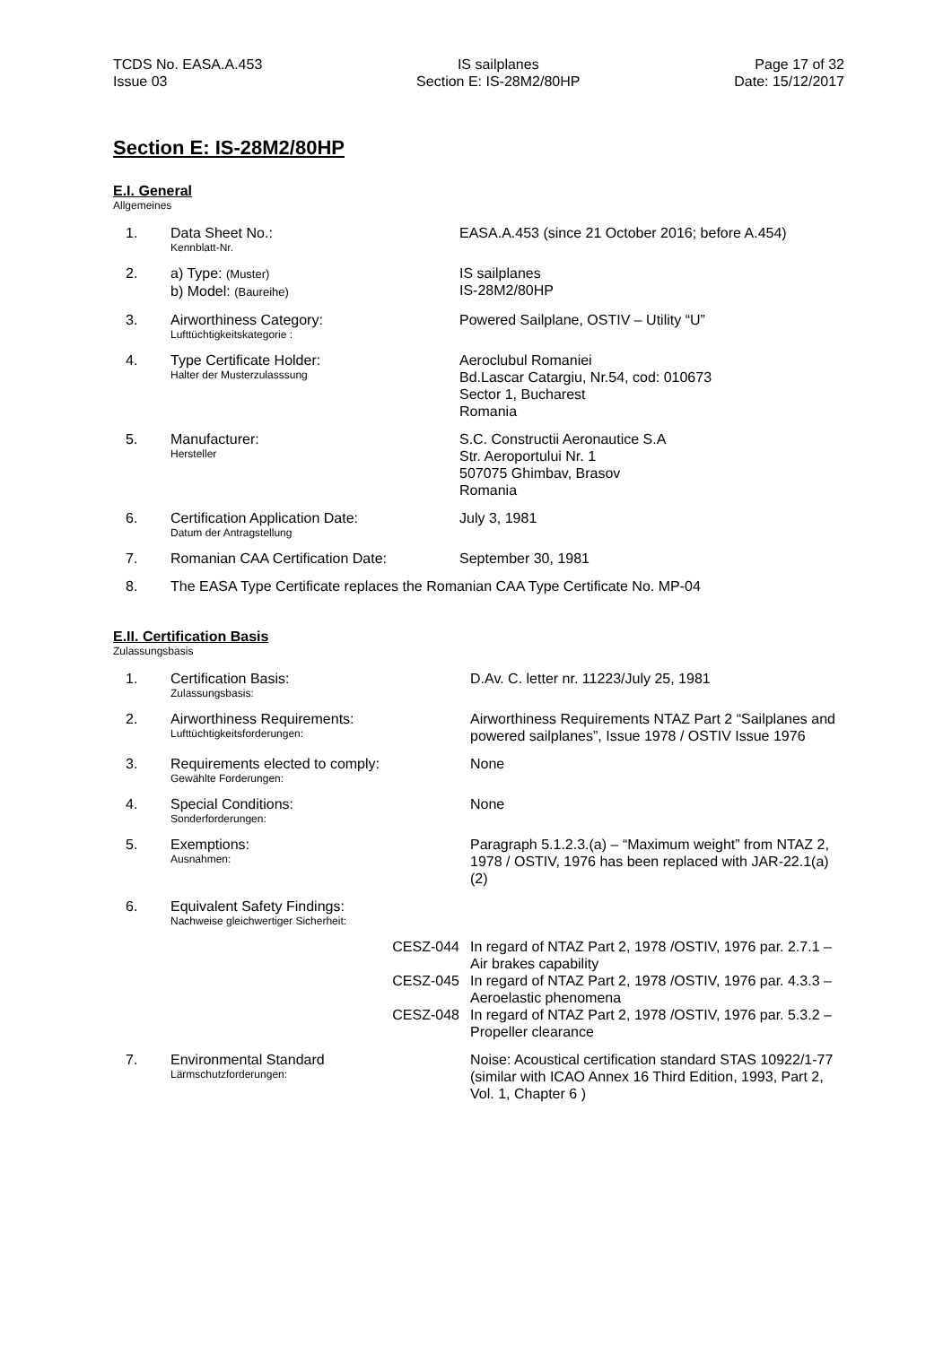TCDS No. EASA.A.453
Issue 03
IS sailplanes
Section E: IS-28M2/80HP
Page 17 of 32
Date: 15/12/2017
Section E: IS-28M2/80HP
E.I. General
Allgemeines
| 1. | Data Sheet No.: Kennblatt-Nr. | EASA.A.453 (since 21 October 2016; before A.454) |
| 2. | a) Type: (Muster) b) Model: (Baureihe) | IS sailplanes IS-28M2/80HP |
| 3. | Airworthiness Category: Lufttüchtigkeitskategorie : | Powered Sailplane, OSTIV – Utility “U” |
| 4. | Type Certificate Holder: Halter der Musterzulasssung | Aeroclubul Romaniei Bd.Lascar Catargiu, Nr.54, cod: 010673 Sector 1, Bucharest Romania |
| 5. | Manufacturer: Hersteller | S.C. Constructii Aeronautice S.A Str. Aeroportului Nr. 1 507075 Ghimbav, Brasov Romania |
| 6. | Certification Application Date: Datum der Antragstellung | July 3, 1981 |
| 7. | Romanian CAA Certification Date: | September 30, 1981 |
| 8. | The EASA Type Certificate replaces the Romanian CAA Type Certificate No. MP-04 | |
E.II. Certification Basis
Zulassungsbasis
| 1. | Certification Basis: Zulassungsbasis: | D.Av. C. letter nr. 11223/July 25, 1981 |
| 2. | Airworthiness Requirements: Lufttüchtigkeitsforderungen: | Airworthiness Requirements NTAZ Part 2 “Sailplanes and powered sailplanes”, Issue 1978 / OSTIV Issue 1976 |
| 3. | Requirements elected to comply: Gewählte Forderungen: | None |
| 4. | Special Conditions: Sonderforderungen: | None |
| 5. | Exemptions: Ausnahmen: | Paragraph 5.1.2.3.(a) – “Maximum weight” from NTAZ 2, 1978 / OSTIV, 1976 has been replaced with JAR-22.1(a)(2) |
| 6. | Equivalent Safety Findings: Nachweise gleichwertiger Sicherheit: | |
| | CESZ-044 | In regard of NTAZ Part 2, 1978 /OSTIV, 1976 par. 2.7.1 – Air brakes capability |
| | CESZ-045 | In regard of NTAZ Part 2, 1978 /OSTIV, 1976 par. 4.3.3 – Aeroelastic phenomena |
| | CESZ-048 | In regard of NTAZ Part 2, 1978 /OSTIV, 1976 par. 5.3.2 – Propeller clearance |
| 7. | Environmental Standard Lärmschutzforderungen: | Noise: Acoustical certification standard STAS 10922/1-77 (similar with ICAO Annex 16 Third Edition, 1993, Part 2, Vol. 1, Chapter 6 ) |